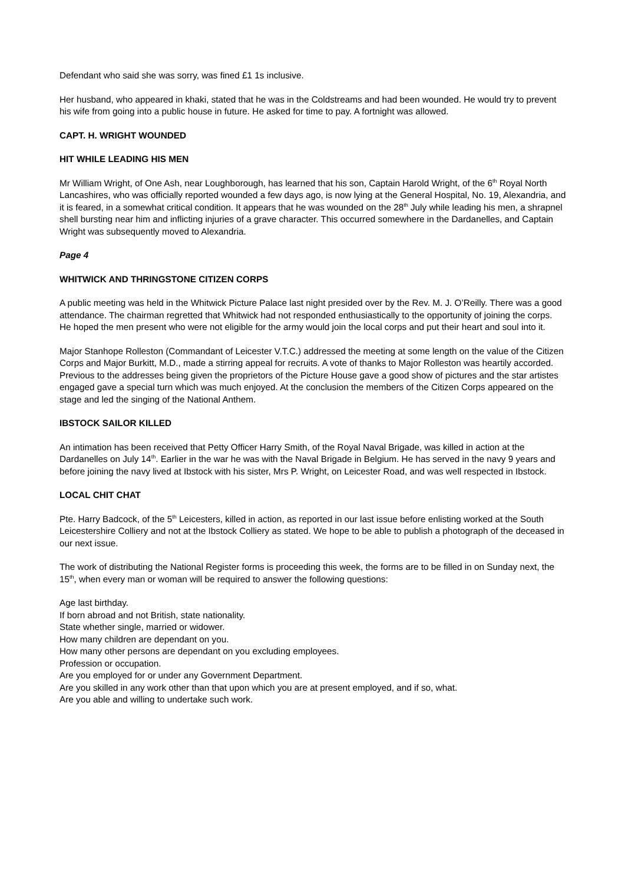Defendant who said she was sorry, was fined £1 1s inclusive.
Her husband, who appeared in khaki, stated that he was in the Coldstreams and had been wounded. He would try to prevent his wife from going into a public house in future. He asked for time to pay. A fortnight was allowed.
CAPT. H. WRIGHT WOUNDED
HIT WHILE LEADING HIS MEN
Mr William Wright, of One Ash, near Loughborough, has learned that his son, Captain Harold Wright, of the 6<sup>th</sup> Royal North Lancashires, who was officially reported wounded a few days ago, is now lying at the General Hospital, No. 19, Alexandria, and it is feared, in a somewhat critical condition. It appears that he was wounded on the 28<sup>th</sup> July while leading his men, a shrapnel shell bursting near him and inflicting injuries of a grave character. This occurred somewhere in the Dardanelles, and Captain Wright was subsequently moved to Alexandria.
Page 4
WHITWICK AND THRINGSTONE CITIZEN CORPS
A public meeting was held in the Whitwick Picture Palace last night presided over by the Rev. M. J. O’Reilly. There was a good attendance. The chairman regretted that Whitwick had not responded enthusiastically to the opportunity of joining the corps. He hoped the men present who were not eligible for the army would join the local corps and put their heart and soul into it.
Major Stanhope Rolleston (Commandant of Leicester V.T.C.) addressed the meeting at some length on the value of the Citizen Corps and Major Burkitt, M.D., made a stirring appeal for recruits. A vote of thanks to Major Rolleston was heartily accorded. Previous to the addresses being given the proprietors of the Picture House gave a good show of pictures and the star artistes engaged gave a special turn which was much enjoyed. At the conclusion the members of the Citizen Corps appeared on the stage and led the singing of the National Anthem.
IBSTOCK SAILOR KILLED
An intimation has been received that Petty Officer Harry Smith, of the Royal Naval Brigade, was killed in action at the Dardanelles on July 14<sup>th</sup>. Earlier in the war he was with the Naval Brigade in Belgium. He has served in the navy 9 years and before joining the navy lived at Ibstock with his sister, Mrs P. Wright, on Leicester Road, and was well respected in Ibstock.
LOCAL CHIT CHAT
Pte. Harry Badcock, of the 5<sup>th</sup> Leicesters, killed in action, as reported in our last issue before enlisting worked at the South Leicestershire Colliery and not at the Ibstock Colliery as stated. We hope to be able to publish a photograph of the deceased in our next issue.
The work of distributing the National Register forms is proceeding this week, the forms are to be filled in on Sunday next, the 15<sup>th</sup>, when every man or woman will be required to answer the following questions:
Age last birthday.
If born abroad and not British, state nationality.
State whether single, married or widower.
How many children are dependant on you.
How many other persons are dependant on you excluding employees.
Profession or occupation.
Are you employed for or under any Government Department.
Are you skilled in any work other than that upon which you are at present employed, and if so, what.
Are you able and willing to undertake such work.